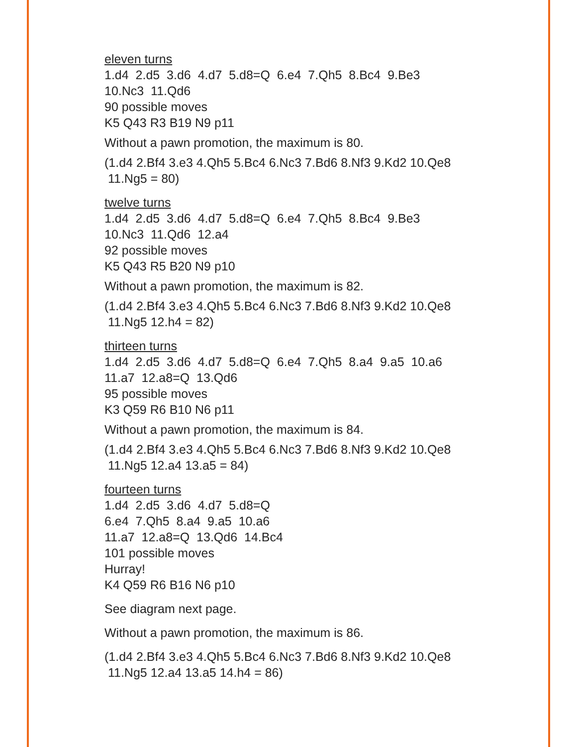eleven turns
1.d4 2.d5 3.d6 4.d7 5.d8=Q 6.e4 7.Qh5 8.Bc4 9.Be3
10.Nc3 11.Qd6
90 possible moves
K5 Q43 R3 B19 N9 p11
Without a pawn promotion, the maximum is 80.
(1.d4 2.Bf4 3.e3 4.Qh5 5.Bc4 6.Nc3 7.Bd6 8.Nf3 9.Kd2 10.Qe8
11.Ng5 = 80)
twelve turns
1.d4 2.d5 3.d6 4.d7 5.d8=Q 6.e4 7.Qh5 8.Bc4 9.Be3
10.Nc3 11.Qd6 12.a4
92 possible moves
K5 Q43 R5 B20 N9 p10
Without a pawn promotion, the maximum is 82.
(1.d4 2.Bf4 3.e3 4.Qh5 5.Bc4 6.Nc3 7.Bd6 8.Nf3 9.Kd2 10.Qe8
11.Ng5 12.h4 = 82)
thirteen turns
1.d4 2.d5 3.d6 4.d7 5.d8=Q 6.e4 7.Qh5 8.a4 9.a5 10.a6
11.a7 12.a8=Q 13.Qd6
95 possible moves
K3 Q59 R6 B10 N6 p11
Without a pawn promotion, the maximum is 84.
(1.d4 2.Bf4 3.e3 4.Qh5 5.Bc4 6.Nc3 7.Bd6 8.Nf3 9.Kd2 10.Qe8
11.Ng5 12.a4 13.a5 = 84)
fourteen turns
1.d4 2.d5 3.d6 4.d7 5.d8=Q
6.e4 7.Qh5 8.a4 9.a5 10.a6
11.a7 12.a8=Q 13.Qd6 14.Bc4
101 possible moves
Hurray!
K4 Q59 R6 B16 N6 p10
See diagram next page.
Without a pawn promotion, the maximum is 86.
(1.d4 2.Bf4 3.e3 4.Qh5 5.Bc4 6.Nc3 7.Bd6 8.Nf3 9.Kd2 10.Qe8
11.Ng5 12.a4 13.a5 14.h4 = 86)